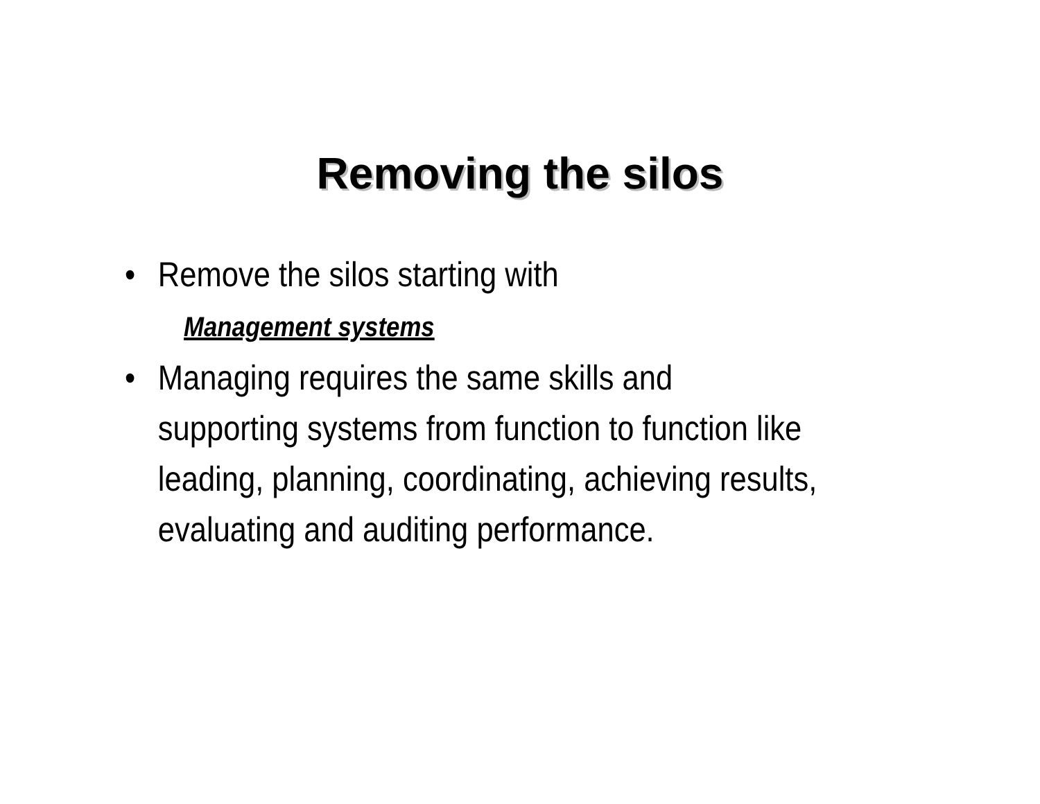Removing the silos
• Remove the silos starting with
Management systems
• Managing requires the same skills and supporting systems from function to function like leading, planning, coordinating, achieving results, evaluating and auditing performance.